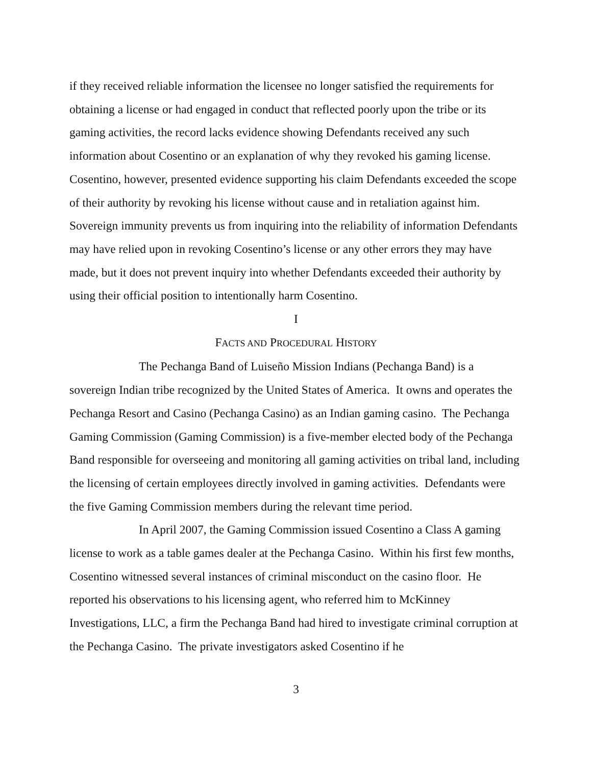if they received reliable information the licensee no longer satisfied the requirements for obtaining a license or had engaged in conduct that reflected poorly upon the tribe or its gaming activities, the record lacks evidence showing Defendants received any such information about Cosentino or an explanation of why they revoked his gaming license. Cosentino, however, presented evidence supporting his claim Defendants exceeded the scope of their authority by revoking his license without cause and in retaliation against him. Sovereign immunity prevents us from inquiring into the reliability of information Defendants may have relied upon in revoking Cosentino’s license or any other errors they may have made, but it does not prevent inquiry into whether Defendants exceeded their authority by using their official position to intentionally harm Cosentino.
I
FACTS AND PROCEDURAL HISTORY
The Pechanga Band of Luiseño Mission Indians (Pechanga Band) is a sovereign Indian tribe recognized by the United States of America. It owns and operates the Pechanga Resort and Casino (Pechanga Casino) as an Indian gaming casino. The Pechanga Gaming Commission (Gaming Commission) is a five-member elected body of the Pechanga Band responsible for overseeing and monitoring all gaming activities on tribal land, including the licensing of certain employees directly involved in gaming activities. Defendants were the five Gaming Commission members during the relevant time period.
In April 2007, the Gaming Commission issued Cosentino a Class A gaming license to work as a table games dealer at the Pechanga Casino. Within his first few months, Cosentino witnessed several instances of criminal misconduct on the casino floor. He reported his observations to his licensing agent, who referred him to McKinney Investigations, LLC, a firm the Pechanga Band had hired to investigate criminal corruption at the Pechanga Casino. The private investigators asked Cosentino if he
3